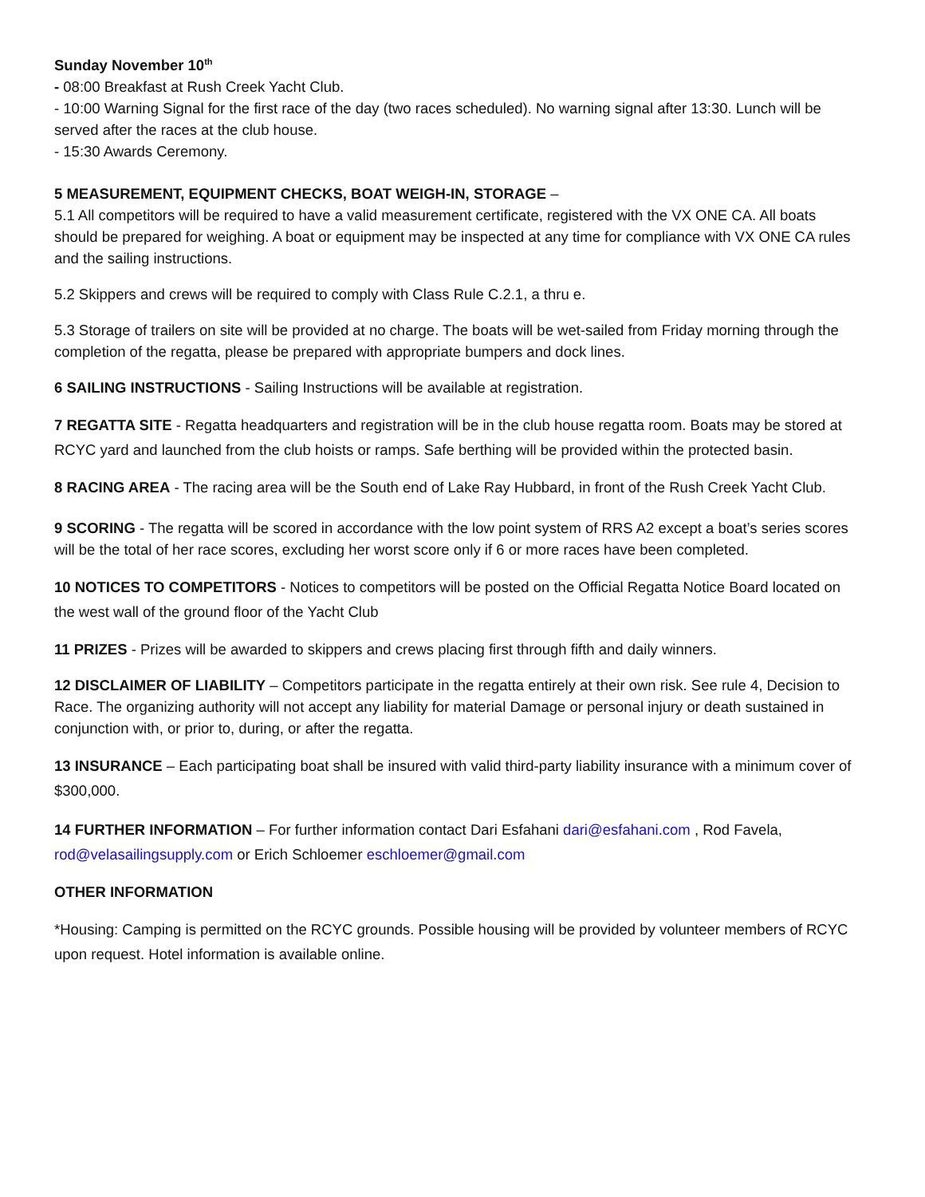Sunday November 10<sup>th</sup>
- 08:00 Breakfast at Rush Creek Yacht Club.
- 10:00 Warning Signal for the first race of the day (two races scheduled). No warning signal after 13:30. Lunch will be served after the races at the club house.
- 15:30 Awards Ceremony.
5 MEASUREMENT, EQUIPMENT CHECKS, BOAT WEIGH-IN, STORAGE –
5.1 All competitors will be required to have a valid measurement certificate, registered with the VX ONE CA. All boats should be prepared for weighing. A boat or equipment may be inspected at any time for compliance with VX ONE CA rules and the sailing instructions.
5.2 Skippers and crews will be required to comply with Class Rule C.2.1, a thru e.
5.3 Storage of trailers on site will be provided at no charge. The boats will be wet-sailed from Friday morning through the completion of the regatta, please be prepared with appropriate bumpers and dock lines.
6 SAILING INSTRUCTIONS - Sailing Instructions will be available at registration.
7 REGATTA SITE - Regatta headquarters and registration will be in the club house regatta room. Boats may be stored at RCYC yard and launched from the club hoists or ramps. Safe berthing will be provided within the protected basin.
8 RACING AREA - The racing area will be the South end of Lake Ray Hubbard, in front of the Rush Creek Yacht Club.
9 SCORING - The regatta will be scored in accordance with the low point system of RRS A2 except a boat’s series scores will be the total of her race scores, excluding her worst score only if 6 or more races have been completed.
10 NOTICES TO COMPETITORS - Notices to competitors will be posted on the Official Regatta Notice Board located on the west wall of the ground floor of the Yacht Club
11 PRIZES - Prizes will be awarded to skippers and crews placing first through fifth and daily winners.
12 DISCLAIMER OF LIABILITY – Competitors participate in the regatta entirely at their own risk. See rule 4, Decision to Race. The organizing authority will not accept any liability for material Damage or personal injury or death sustained in conjunction with, or prior to, during, or after the regatta.
13 INSURANCE – Each participating boat shall be insured with valid third-party liability insurance with a minimum cover of $300,000.
14 FURTHER INFORMATION – For further information contact Dari Esfahani dari@esfahani.com , Rod Favela, rod@velasailingsupply.com or Erich Schloemer eschloemer@gmail.com
OTHER INFORMATION
*Housing: Camping is permitted on the RCYC grounds. Possible housing will be provided by volunteer members of RCYC upon request. Hotel information is available online.